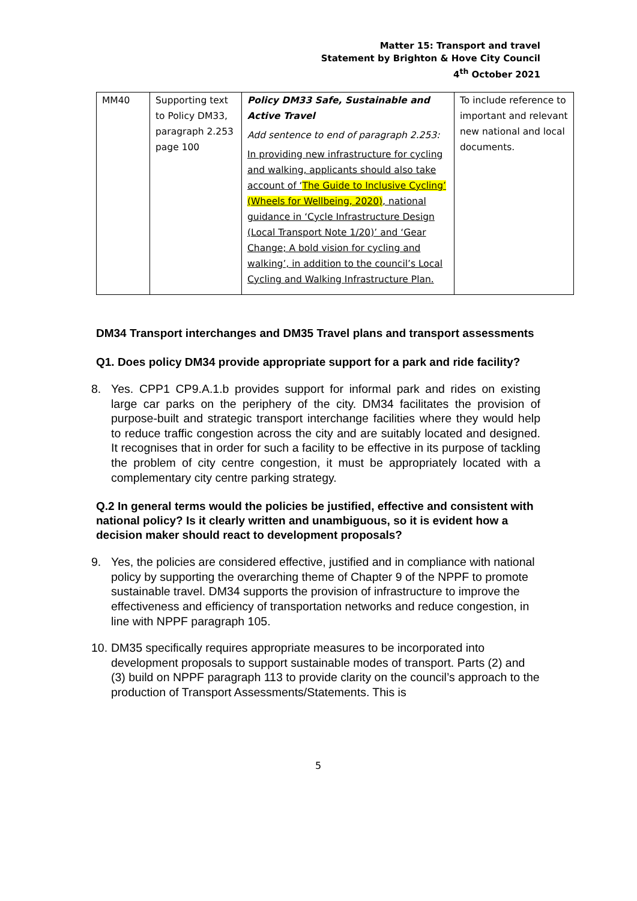Matter 15: Transport and travel
Statement by Brighton & Hove City Council
4<sup>th</sup> October 2021
| MM40 | Supporting text to Policy DM33, paragraph 2.253 page 100 | Policy DM33 Safe, Sustainable and Active Travel Add sentence to end of paragraph 2.253: In providing new infrastructure for cycling and walking, applicants should also take account of ‘ The Guide to Inclusive Cycling’ (Wheels for Wellbeing, 2020) , national guidance in ‘Cycle Infrastructure Design (Local Transport Note 1/20)’ and ‘Gear Change; A bold vision for cycling and walking’, in addition to the council’s Local Cycling and Walking Infrastructure Plan. | To include reference to important and relevant new national and local documents. |
DM34 Transport interchanges and DM35 Travel plans and transport assessments
Q1. Does policy DM34 provide appropriate support for a park and ride facility?
8. Yes. CPP1 CP9.A.1.b provides support for informal park and rides on existing large car parks on the periphery of the city. DM34 facilitates the provision of purpose-built and strategic transport interchange facilities where they would help to reduce traffic congestion across the city and are suitably located and designed. It recognises that in order for such a facility to be effective in its purpose of tackling the problem of city centre congestion, it must be appropriately located with a complementary city centre parking strategy.
Q.2 In general terms would the policies be justified, effective and consistent with national policy? Is it clearly written and unambiguous, so it is evident how a decision maker should react to development proposals?
9. Yes, the policies are considered effective, justified and in compliance with national policy by supporting the overarching theme of Chapter 9 of the NPPF to promote sustainable travel. DM34 supports the provision of infrastructure to improve the effectiveness and efficiency of transportation networks and reduce congestion, in line with NPPF paragraph 105.
10. DM35 specifically requires appropriate measures to be incorporated into development proposals to support sustainable modes of transport. Parts (2) and (3) build on NPPF paragraph 113 to provide clarity on the council’s approach to the production of Transport Assessments/Statements. This is
5